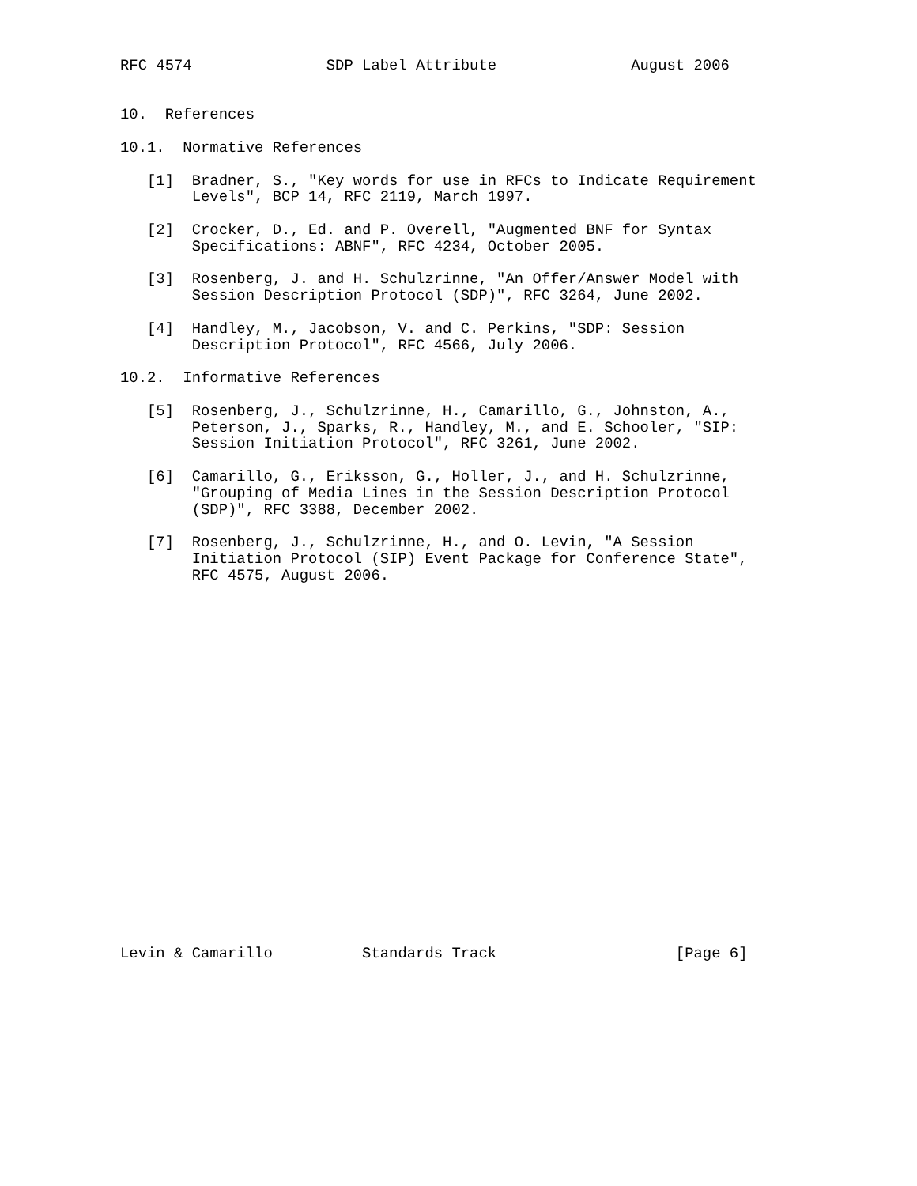RFC 4574               SDP Label Attribute               August 2006


10.  References

10.1.  Normative References

   [1]  Bradner, S., "Key words for use in RFCs to Indicate Requirement
        Levels", BCP 14, RFC 2119, March 1997.

   [2]  Crocker, D., Ed. and P. Overell, "Augmented BNF for Syntax
        Specifications: ABNF", RFC 4234, October 2005.

   [3]  Rosenberg, J. and H. Schulzrinne, "An Offer/Answer Model with
        Session Description Protocol (SDP)", RFC 3264, June 2002.

   [4]  Handley, M., Jacobson, V. and C. Perkins, "SDP: Session
        Description Protocol", RFC 4566, July 2006.

10.2.  Informative References

   [5]  Rosenberg, J., Schulzrinne, H., Camarillo, G., Johnston, A.,
        Peterson, J., Sparks, R., Handley, M., and E. Schooler, "SIP:
        Session Initiation Protocol", RFC 3261, June 2002.

   [6]  Camarillo, G., Eriksson, G., Holler, J., and H. Schulzrinne,
        "Grouping of Media Lines in the Session Description Protocol
        (SDP)", RFC 3388, December 2002.

   [7]  Rosenberg, J., Schulzrinne, H., and O. Levin, "A Session
        Initiation Protocol (SIP) Event Package for Conference State",
        RFC 4575, August 2006.






















Levin & Camarillo          Standards Track                    [Page 6]